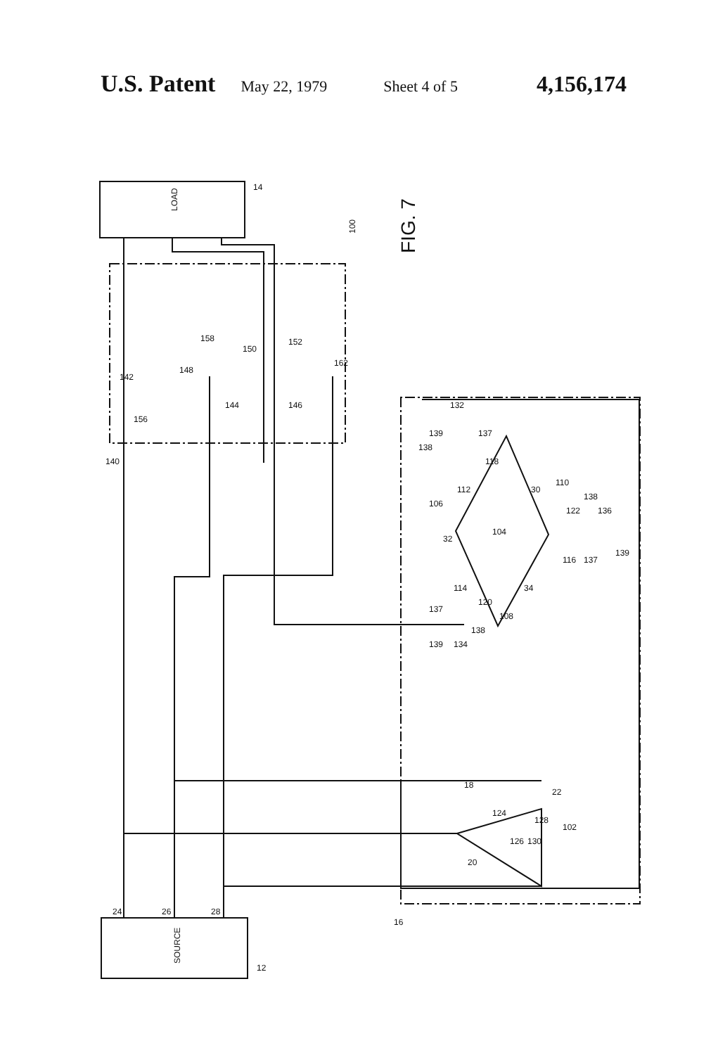U.S. Patent May 22, 1979 Sheet 4 of 5 4,156,174
LOAD
SOURCE
FIG. 7
100
14
12
24
26
28
16
140
142
148
156
158
150
144
152
146
162
132
139
138
137
106
112
118
30
110
122
104
32
116
138
136
139
137
114
120
108
34
137
139
134
138
18
124
126
130
128
22
102
20